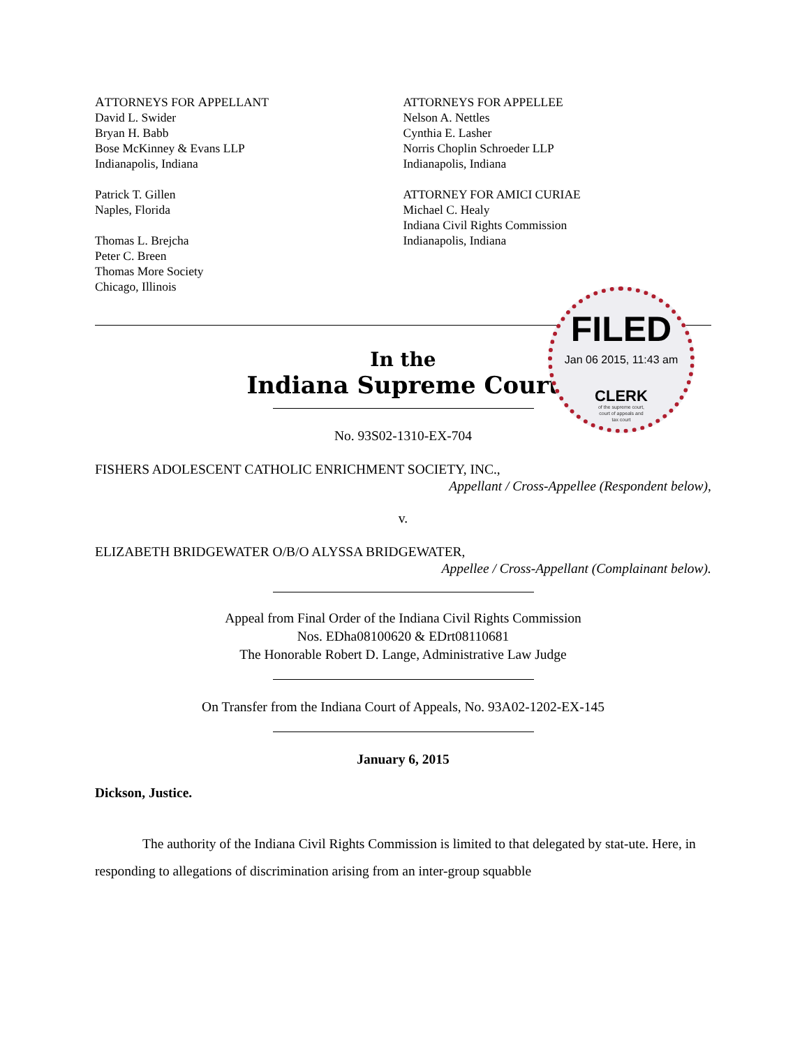ATTORNEYS FOR APPELLANT
David L. Swider
Bryan H. Babb
Bose McKinney & Evans LLP
Indianapolis, Indiana
Patrick T. Gillen
Naples, Florida
Thomas L. Brejcha
Peter C. Breen
Thomas More Society
Chicago, Illinois
ATTORNEYS FOR APPELLEE
Nelson A. Nettles
Cynthia E. Lasher
Norris Choplin Schroeder LLP
Indianapolis, Indiana
ATTORNEY FOR AMICI CURIAE
Michael C. Healy
Indiana Civil Rights Commission
Indianapolis, Indiana
FILED
Jan 06 2015, 11:43 am
CLERK
of the supreme court,
court of appeals and
tax court
In the
Indiana Supreme Court
No. 93S02-1310-EX-704
FISHERS ADOLESCENT CATHOLIC ENRICHMENT SOCIETY, INC.,
Appellant / Cross-Appellee (Respondent below),
v.
ELIZABETH BRIDGEWATER O/B/O ALYSSA BRIDGEWATER,
Appellee / Cross-Appellant (Complainant below).
Appeal from Final Order of the Indiana Civil Rights Commission
Nos. EDha08100620 & EDrt08110681
The Honorable Robert D. Lange, Administrative Law Judge
On Transfer from the Indiana Court of Appeals, No. 93A02-1202-EX-145
January 6, 2015
Dickson, Justice.
The authority of the Indiana Civil Rights Commission is limited to that delegated by stat-ute. Here, in responding to allegations of discrimination arising from an inter-group squabble